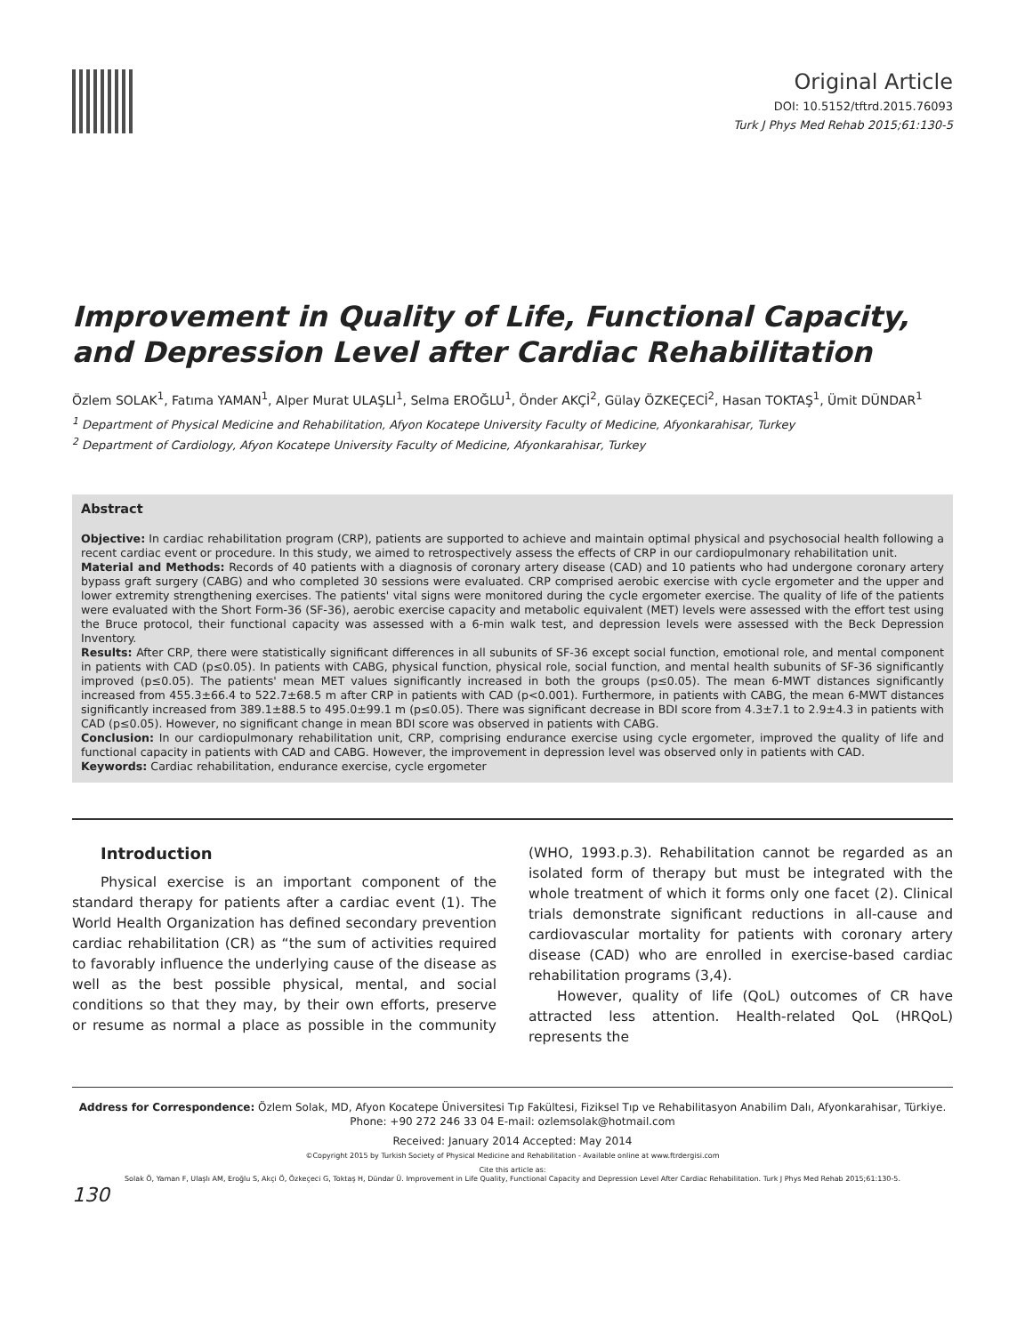Original Article
DOI: 10.5152/tftrd.2015.76093
Turk J Phys Med Rehab 2015;61:130-5
Improvement in Quality of Life, Functional Capacity, and Depression Level after Cardiac Rehabilitation
Özlem SOLAK<sup>1</sup>, Fatıma YAMAN<sup>1</sup>, Alper Murat ULAŞLI<sup>1</sup>, Selma EROĞLU<sup>1</sup>, Önder AKÇİ<sup>2</sup>, Gülay ÖZKEÇECİ<sup>2</sup>, Hasan TOKTAŞ<sup>1</sup>, Ümit DÜNDAR<sup>1</sup>
<sup>1</sup> Department of Physical Medicine and Rehabilitation, Afyon Kocatepe University Faculty of Medicine, Afyonkarahisar, Turkey
<sup>2</sup> Department of Cardiology, Afyon Kocatepe University Faculty of Medicine, Afyonkarahisar, Turkey
Abstract
Objective: In cardiac rehabilitation program (CRP), patients are supported to achieve and maintain optimal physical and psychosocial health following a recent cardiac event or procedure. In this study, we aimed to retrospectively assess the effects of CRP in our cardiopulmonary rehabilitation unit.
Material and Methods: Records of 40 patients with a diagnosis of coronary artery disease (CAD) and 10 patients who had undergone coronary artery bypass graft surgery (CABG) and who completed 30 sessions were evaluated. CRP comprised aerobic exercise with cycle ergometer and the upper and lower extremity strengthening exercises. The patients' vital signs were monitored during the cycle ergometer exercise. The quality of life of the patients were evaluated with the Short Form-36 (SF-36), aerobic exercise capacity and metabolic equivalent (MET) levels were assessed with the effort test using the Bruce protocol, their functional capacity was assessed with a 6-min walk test, and depression levels were assessed with the Beck Depression Inventory.
Results: After CRP, there were statistically significant differences in all subunits of SF-36 except social function, emotional role, and mental component in patients with CAD (p≤0.05). In patients with CABG, physical function, physical role, social function, and mental health subunits of SF-36 significantly improved (p≤0.05). The patients' mean MET values significantly increased in both the groups (p≤0.05). The mean 6-MWT distances significantly increased from 455.3±66.4 to 522.7±68.5 m after CRP in patients with CAD (p<0.001). Furthermore, in patients with CABG, the mean 6-MWT distances significantly increased from 389.1±88.5 to 495.0±99.1 m (p≤0.05). There was significant decrease in BDI score from 4.3±7.1 to 2.9±4.3 in patients with CAD (p≤0.05). However, no significant change in mean BDI score was observed in patients with CABG.
Conclusion: In our cardiopulmonary rehabilitation unit, CRP, comprising endurance exercise using cycle ergometer, improved the quality of life and functional capacity in patients with CAD and CABG. However, the improvement in depression level was observed only in patients with CAD.
Keywords: Cardiac rehabilitation, endurance exercise, cycle ergometer
Introduction
Physical exercise is an important component of the standard therapy for patients after a cardiac event (1). The World Health Organization has defined secondary prevention cardiac rehabilitation (CR) as “the sum of activities required to favorably influence the underlying cause of the disease as well as the best possible physical, mental, and social conditions so that they may, by their own efforts, preserve or resume as normal a place as possible in the community (WHO, 1993.p.3). Rehabilitation cannot be regarded as an isolated form of therapy but must be integrated with the whole treatment of which it forms only one facet (2). Clinical trials demonstrate significant reductions in all-cause and cardiovascular mortality for patients with coronary artery disease (CAD) who are enrolled in exercise-based cardiac rehabilitation programs (3,4).
However, quality of life (QoL) outcomes of CR have attracted less attention. Health-related QoL (HRQoL) represents the
Address for Correspondence: Özlem Solak, MD, Afyon Kocatepe Üniversitesi Tıp Fakültesi, Fiziksel Tıp ve Rehabilitasyon Anabilim Dalı, Afyonkarahisar, Türkiye.
Phone: +90 272 246 33 04 E-mail: ozlemsolak@hotmail.com
Received: January 2014 Accepted: May 2014
©Copyright 2015 by Turkish Society of Physical Medicine and Rehabilitation - Available online at www.ftrdergisi.com
Cite this article as:
Solak Ö, Yaman F, Ulaşlı AM, Eroğlu S, Akçi Ö, Özkeçeci G, Toktaş H, Dündar Ü. Improvement in Life Quality, Functional Capacity and Depression Level After Cardiac Rehabilitation. Turk J Phys Med Rehab 2015;61:130-5.
130